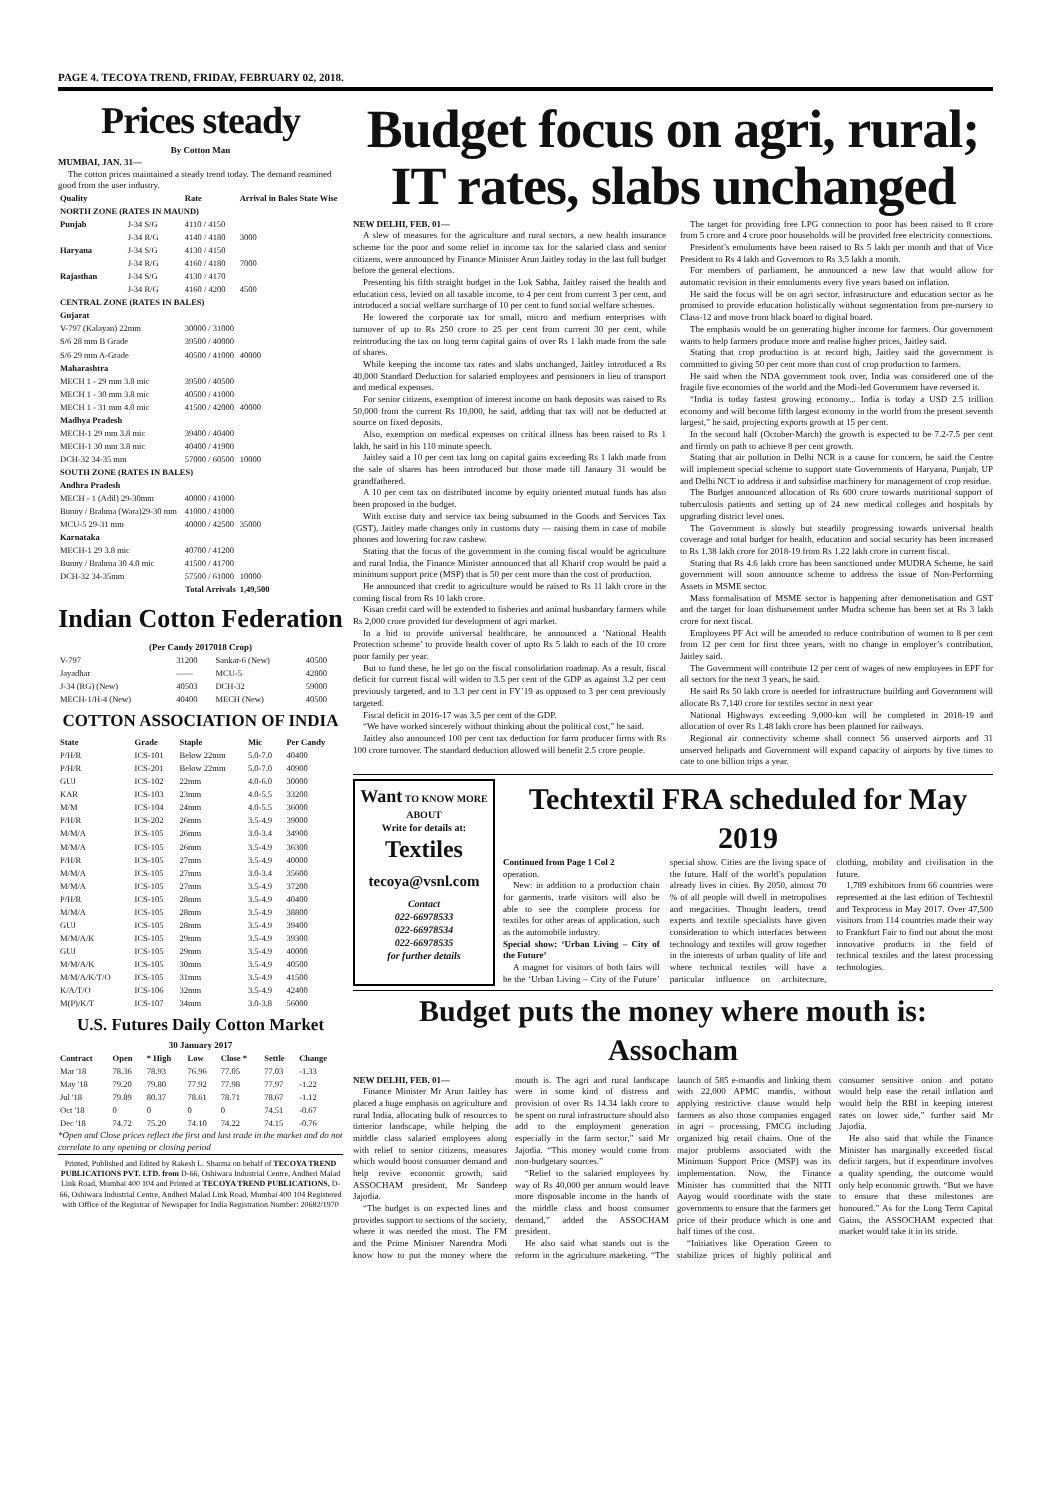PAGE 4. TECOYA TREND, FRIDAY, FEBRUARY 02, 2018.
Prices steady
By Cotton Man
MUMBAI, JAN. 31—
The cotton prices maintained a steady trend today. The demand reamined good from the user industry.
| Quality | | Rate | Arrival in Bales State Wise |
| --- | --- | --- | --- |
| NORTH ZONE (RATES IN MAUND) | | | |
| Punjab | J-34 S/G | 4110 / 4150 | |
| | J-34 R/G | 4140 / 4180 | 3000 |
| Haryana | J-34 S/G | 4130 / 4150 | |
| | J-34 R/G | 4160 / 4180 | 7000 |
| Rajasthan | J-34 S/G | 4130 / 4170 | |
| | J-34 R/G | 4160 / 4200 | 4500 |
| CENTRAL ZONE (RATES IN BALES) | | | |
| Gujarat | | | |
| V-797 (Kalayan) 22mm | | 30000 / 31000 | |
| S/6 28 mm B Grade | | 39500 / 40000 | |
| S/6 29 mm A-Grade | | 40500 / 41000 | 40000 |
| Maharashtra | | | |
| MECH 1 - 29 mm 3.8 mic | | 39500 / 40500 | |
| MECH 1 - 30 mm 3.8 mic | | 40500 / 41000 | |
| MECH 1 - 31 mm 4.0 mic | | 41500 / 42000 | 40000 |
| Madhya Pradesh | | | |
| MECH-1 29 mm 3.8 mic | | 39400 / 40400 | |
| MECH-1 30 mm 3.8 mic | | 40400 / 41900 | |
| DCH-32 34-35 mm | | 57000 / 60500 | 10000 |
| SOUTH ZONE (RATES IN BALES) | | | |
| Andhra Pradesh | | | |
| MECH - 1 (Adil) 29-30mm | | 40000 / 41000 | |
| Bunny / Brahma (Wara)29-30 mm | | 41000 / 41000 | |
| MCU-5 29-31 mm | | 40000 / 42500 | 35000 |
| Karnataka | | | |
| MECH-1 29 3.8 mic | | 40700 / 41200 | |
| Bunny / Brahma 30 4.0 mic | | 41500 / 41700 | |
| DCH-32 34-35mm | | 57500 / 61000 | 10000 |
| Total Arrivals | | | 1,49,500 |
Indian Cotton Federation
(Per Candy 2017018 Crop)
| V-797 | 31200 | Sankar-6 (New) | 40500 |
| Jayadhar | —— | MCU-5 | 42800 |
| J-34 (RG) (New) | 40503 | DCH-32 | 59000 |
| MECH-1/H-4 (New) | 40400 | MECH (New) | 40500 |
COTTON ASSOCIATION OF INDIA
| State | Grade | Staple | Mic | Per Candy |
| --- | --- | --- | --- | --- |
| P/H/R | ICS-101 | Below 22mm | 5.0-7.0 | 40400 |
| P/H/R | ICS-201 | Below 22mm | 5.0-7.0 | 40900 |
| GUJ | ICS-102 | 22mm | 4.0-6.0 | 30000 |
| KAR | ICS-103 | 23mm | 4.0-5.5 | 33200 |
| M/M | ICS-104 | 24mm | 4.0-5.5 | 36000 |
| P/H/R | ICS-202 | 26mm | 3.5-4.9 | 39000 |
| M/M/A | ICS-105 | 26mm | 3.0-3.4 | 34900 |
| M/M/A | ICS-105 | 26mm | 3.5-4.9 | 36300 |
| P/H/R | ICS-105 | 27mm | 3.5-4.9 | 40000 |
| M/M/A | ICS-105 | 27mm | 3.0-3.4 | 35600 |
| M/M/A | ICS-105 | 27mm | 3.5-4.9 | 37200 |
| P/H/R | ICS-105 | 28mm | 3.5-4.9 | 40400 |
| M/M/A | ICS-105 | 28mm | 3.5-4.9 | 38800 |
| GUJ | ICS-105 | 28mm | 3.5-4.9 | 39400 |
| M/M/A/K | ICS-105 | 29mm | 3.5-4.9 | 39300 |
| GUJ | ICS-105 | 29mm | 3.5-4.9 | 40000 |
| M/M/A/K | ICS-105 | 30mm | 3.5-4.9 | 40500 |
| M/M/A/K/T/O | ICS-105 | 31mm | 3.5-4.9 | 41500 |
| K/A/T/O | ICS-106 | 32mm | 3.5-4.9 | 42400 |
| M(P)/K/T | ICS-107 | 34mm | 3.0-3.8 | 56000 |
U.S. Futures Daily Cotton Market
30 January 2017
| Contract | Open | * High | Low | Close * | Settle | Change |
| --- | --- | --- | --- | --- | --- | --- |
| Mar '18 | 78.36 | 78.93 | 76.96 | 77.05 | 77.03 | -1.33 |
| May '18 | 79.20 | 79.80 | 77.92 | 77.98 | 77.97 | -1.22 |
| Jul '18 | 79.89 | 80.37 | 78.61 | 78.71 | 78.67 | -1.12 |
| Oct '18 | 0 | 0 | 0 | 0 | 74.51 | -0.67 |
| Dec '18 | 74.72 | 75.20 | 74.10 | 74.22 | 74.15 | -0.76 |
*Open and Close prices reflect the first and last trade in the market and do not correlate to any opening or closing period
Printed, Published and Edited by Rakesh L. Sharma on behalf of TECOYA TREND PUBLICATIONS PVT. LTD. from D-66, Oshiwara Industrial Centre, Andheri Malad Link Road, Mumbai 400 104 and Printed at TECOYA TREND PUBLICATIONS, D-66, Oshiwara Industrial Centre, Andheri Malad Link Road, Mumbai 400 104 Registered with Office of the Registrar of Newspaper for India Registration Number: 20682/1970
Budget focus on agri, rural; IT rates, slabs unchanged
NEW DELHI, FEB. 01—
A slew of measures for the agriculture and rural sectors, a new health insurance scheme for the poor and some relief in income tax for the salaried class and senior citizens, were announced by Finance Minister Arun Jaitley today in the last full budget before the general elections.
Presenting his fifth straight budget in the Lok Sabha, Jaitley raised the health and education cess, levied on all taxable income, to 4 per cent from current 3 per cent, and introduced a social welfare surcharge of 10 per cent to fund social welfare schemes.
He lowered the corporate tax for small, micro and medium enterprises with turnover of up to Rs 250 crore to 25 per cent from current 30 per cent, while reintroducing the tax on long term capital gains of over Rs 1 lakh made from the sale of shares.
While keeping the income tax rates and slabs unchanged, Jaitley introduced a Rs 40,000 Standard Deduction for salaried employees and pensioners in lieu of transport and medical expenses.
For senior citizens, exemption of interest income on bank deposits was raised to Rs 50,000 from the current Rs 10,000, he said, adding that tax will not be deducted at source on fixed deposits.
Also, exemption on medical expenses on critical illness has been raised to Rs 1 lakh, he said in his 110 minute speech.
Jaitley said a 10 per cent tax long on capital gains exceeding Rs 1 lakh made from the sale of shares has been introduced but those made till Janaury 31 would be grandfathered.
A 10 per cent tax on distributed income by equity oriented mutual funds has also been proposed in the budget.
With excise duty and service tax being subsumed in the Goods and Services Tax (GST), Jaitley made changes only in customs duty — raising them in case of mobile phones and lowering for raw cashew.
Stating that the focus of the government in the coming fiscal would be agriculture and rural India, the Finance Minister announced that all Kharif crop would be paid a minimum support price (MSP) that is 50 per cent more than the cost of production.
He announced that credit to agriculture would be raised to Rs 11 lakh crore in the coming fiscal from Rs 10 lakh crore.
Kisan credit card will be extended to fisheries and animal husbandary farmers while Rs 2,000 crore provided for development of agri market.
In a bid to provide universal healthcare, he announced a ‘National Health Protection scheme’ to provide health cover of upto Rs 5 lakh to each of the 10 crore poor family per year.
But to fund these, he let go on the fiscal consolidation roadmap. As a result, fiscal deficit for current fiscal will widen to 3.5 per cent of the GDP as against 3.2 per cent previously targeted, and to 3.3 per cent in FY’19 as opposed to 3 per cent previously targeted.
Fiscal deficit in 2016-17 was 3.5 per cent of the GDP.
“We have worked sincerely without thinking about the political cost,” he said.
Jaitley also announced 100 per cent tax deduction for farm producer firms with Rs 100 crore turnover. The standard deduction allowed will benefit 2.5 crore people.
The target for providing free LPG connection to poor has been raised to 8 crore from 5 crore and 4 crore poor households will be provided free electricity connections.
President’s emoluments have been raised to Rs 5 lakh per month and that of Vice President to Rs 4 lakh and Governors to Rs 3.5 lakh a month.
For members of parliament, he announced a new law that would allow for automatic revision in their emoluments every five years based on inflation.
He said the focus will be on agri sector, infrastructure and education sector as he promised to provide education holistically without segmentation from pre-nursery to Class-12 and move from black board to digital board.
The emphasis would be on generating higher income for farmers. Our government wants to help farmers produce more and realise higher prices, Jaitley said.
Stating that crop production is at record high, Jaitley said the government is committed to giving 50 per cent more than cost of crop production to farmers.
He said when the NDA government took over, India was considered one of the fragile five economies of the world and the Modi-led Government have reversed it.
“India is today fastest growing economy... India is today a USD 2.5 trillion economy and will become fifth largest economy in the world from the present seventh largest,” he said, projecting exports growth at 15 per cent.
In the second half (October-March) the growth is expected to be 7.2-7.5 per cent and firmly on path to achieve 8 per cent growth.
Stating that air pollution in Delhi NCR is a cause for concern, he said the Centre will implement special scheme to support state Governments of Haryana, Punjab, UP and Delhi NCT to address it and subsidise machinery for management of crop residue.
The Budget announced allocation of Rs 600 crore towards nutritional support of tuberculosis patients and setting up of 24 new medical colleges and hospitals by upgrading district level ones.
The Government is slowly but steadily progressing towards universal health coverage and total budget for health, education and social security has been increased to Rs 1.38 lakh crore for 2018-19 from Rs 1.22 lakh crore in current fiscal.
Stating that Rs 4.6 lakh crore has been sanctioned under MUDRA Scheme, he said government will soon announce scheme to address the issue of Non-Performing Assets in MSME sector.
Mass formalisation of MSME sector is happening after demonetisation and GST and the target for loan disbursement under Mudra scheme has been set at Rs 3 lakh crore for next fiscal.
Employees PF Act will be amended to reduce contribution of women to 8 per cent from 12 per cent for first three years, with no change in employer’s contribution, Jaitley said.
The Government will contribute 12 per cent of wages of new employees in EPF for all sectors for the next 3 years, he said.
He said Rs 50 lakh crore is needed for infrastructure building and Government will allocate Rs 7,140 crore for textiles sector in next year
National Highways exceeding 9,000-km will be completed in 2018-19 and allocation of over Rs 1.48 lakh crore has been planned for railways.
Regional air connectivity scheme shall connect 56 unserved airports and 31 unserved helipads and Government will expand capacity of airports by five times to cate to one billion trips a year.
Want TO KNOW MORE ABOUT
Write for details at: Textiles
tecoya@vsnl.com
Contact
022-66978533
022-66978534
022-66978535
for further details
Techtextil FRA scheduled for May 2019
Continued from Page 1 Col 2
operation.
New: in addition to a production chain for garments, trade visitors will also be able to see the complete process for textiles for other areas of application, such as the automobile industry.
Special show: ‘Urban Living – City of the Future’
A magnet for visitors of both fairs will be the ‘Urban Living – City of the Future’ special show. Cities are the living space of the future. Half of the world’s population already lives in cities. By 2050, almost 70 % of all people will dwell in metropolises and megacities. Thought leaders, trend experts and textile specialists have given consideration to which interfaces between technology and textiles will grow together in the interests of urban quality of life and where technical textiles will have a particular influence on architecture, clothing, mobility and civilisation in the future.
1,789 exhibitors from 66 countries were represented at the last edition of Techtextil and Texprocess in May 2017. Over 47,500 visitors from 114 countries made their way to Frankfurt Fair to find out about the most innovative products in the field of technical textiles and the latest processing technologies.
Budget puts the money where mouth is: Assocham
NEW DELHI, FEB. 01—
Finance Minister Mr Arun Jaitley has placed a huge emphasis on agriculture and rural India, allocating bulk of resources to tinterior landscape, while helping the middle class salaried employees along with relief to senior citizens, measures which would boost consumer demand and help revive economic growth, said ASSOCHAM president, Mr Sandeep Jajodia.
“The budget is on expected lines and provides support to sections of the society, where it was needed the most. The FM and the Prime Minister Narendra Modi know how to put the money where the mouth is. The agri and rural landscape were in some kind of distress and provision of over Rs 14.34 lakh crore to be spent on rural infrastructure should also add to the employment generation especially in the farm sector,” said Mr Jajodia. “This money would come from non-budgetary sources.”
“Relief to the salaried employees by way of Rs 40,000 per annum would leave more disposable income in the hands of the middle class and boost consumer demand,” added the ASSOCHAM president.
He also said what stands out is the reform in the agriculture marketing. “The launch of 585 e-mandis and linking them with 22,000 APMC mandis, without applying restrictive clause would help farmers as also those companies engaged in agri – processing, FMCG including organized big retail chains. One of the major problems associated with the Minimum Support Price (MSP) was its implementation. Now, the Finance Minister has committed that the NITI Aayog would coordinate with the state governments to ensure that the farmers get price of their produce which is one and half times of the cost.
“Initiatives like Operation Green to stabilize prices of highly political and consumer sensitive onion and potato would help ease the retail inflation and would help the RBI in keeping interest rates on lower side,” further said Mr Jajodia.
He also said that while the Finance Minister has marginally exceeded fiscal deficit targets, but if expenditure involves a quality spending, the outcome would only help economic growth. “But we have to ensure that these milestones are honoured.” As for the Long Term Capital Gains, the ASSOCHAM expected that market would take it in its stride.